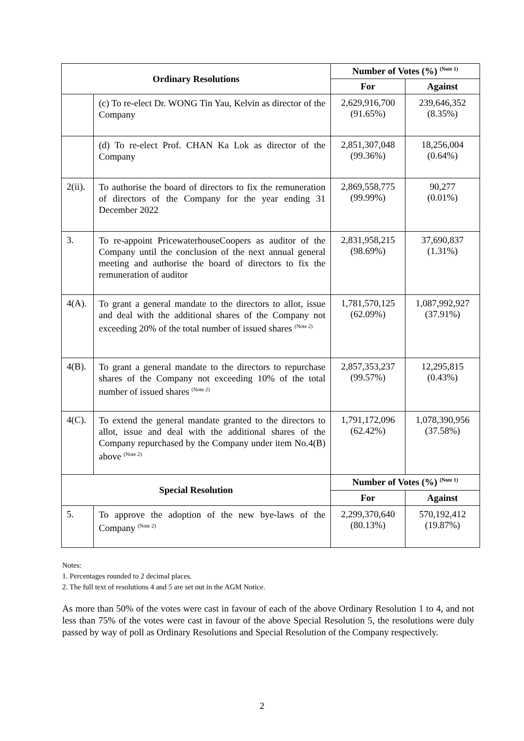| Ordinary Resolutions | | Number of Votes (%) <sup>(Note 1)</sup> | |
| --- | --- | --- | --- |
| | | For | Against |
| | (c) To re-elect Dr. WONG Tin Yau, Kelvin as director of the Company | 2,629,916,700 (91.65%) | 239,646,352 (8.35%) |
| | (d) To re-elect Prof. CHAN Ka Lok as director of the Company | 2,851,307,048 (99.36%) | 18,256,004 (0.64%) |
| 2(ii). | To authorise the board of directors to fix the remuneration of directors of the Company for the year ending 31 December 2022 | 2,869,558,775 (99.99%) | 90,277 (0.01%) |
| 3. | To re-appoint PricewaterhouseCoopers as auditor of the Company until the conclusion of the next annual general meeting and authorise the board of directors to fix the remuneration of auditor | 2,831,958,215 (98.69%) | 37,690,837 (1.31%) |
| 4(A). | To grant a general mandate to the directors to allot, issue and deal with the additional shares of the Company not exceeding 20% of the total number of issued shares <sup>(Note 2)</sup> | 1,781,570,125 (62.09%) | 1,087,992,927 (37.91%) |
| 4(B). | To grant a general mandate to the directors to repurchase shares of the Company not exceeding 10% of the total number of issued shares <sup>(Note 2)</sup> | 2,857,353,237 (99.57%) | 12,295,815 (0.43%) |
| 4(C). | To extend the general mandate granted to the directors to allot, issue and deal with the additional shares of the Company repurchased by the Company under item No.4(B) above <sup>(Note 2)</sup> | 1,791,172,096 (62.42%) | 1,078,390,956 (37.58%) |
| Special Resolution | | Number of Votes (%) <sup>(Note 1)</sup> | |
| | | For | Against |
| 5. | To approve the adoption of the new bye-laws of the Company <sup>(Note 2)</sup> | 2,299,370,640 (80.13%) | 570,192,412 (19.87%) |
Notes:
1. Percentages rounded to 2 decimal places.
2. The full text of resolutions 4 and 5 are set out in the AGM Notice.
As more than 50% of the votes were cast in favour of each of the above Ordinary Resolution 1 to 4, and not less than 75% of the votes were cast in favour of the above Special Resolution 5, the resolutions were duly passed by way of poll as Ordinary Resolutions and Special Resolution of the Company respectively.
2